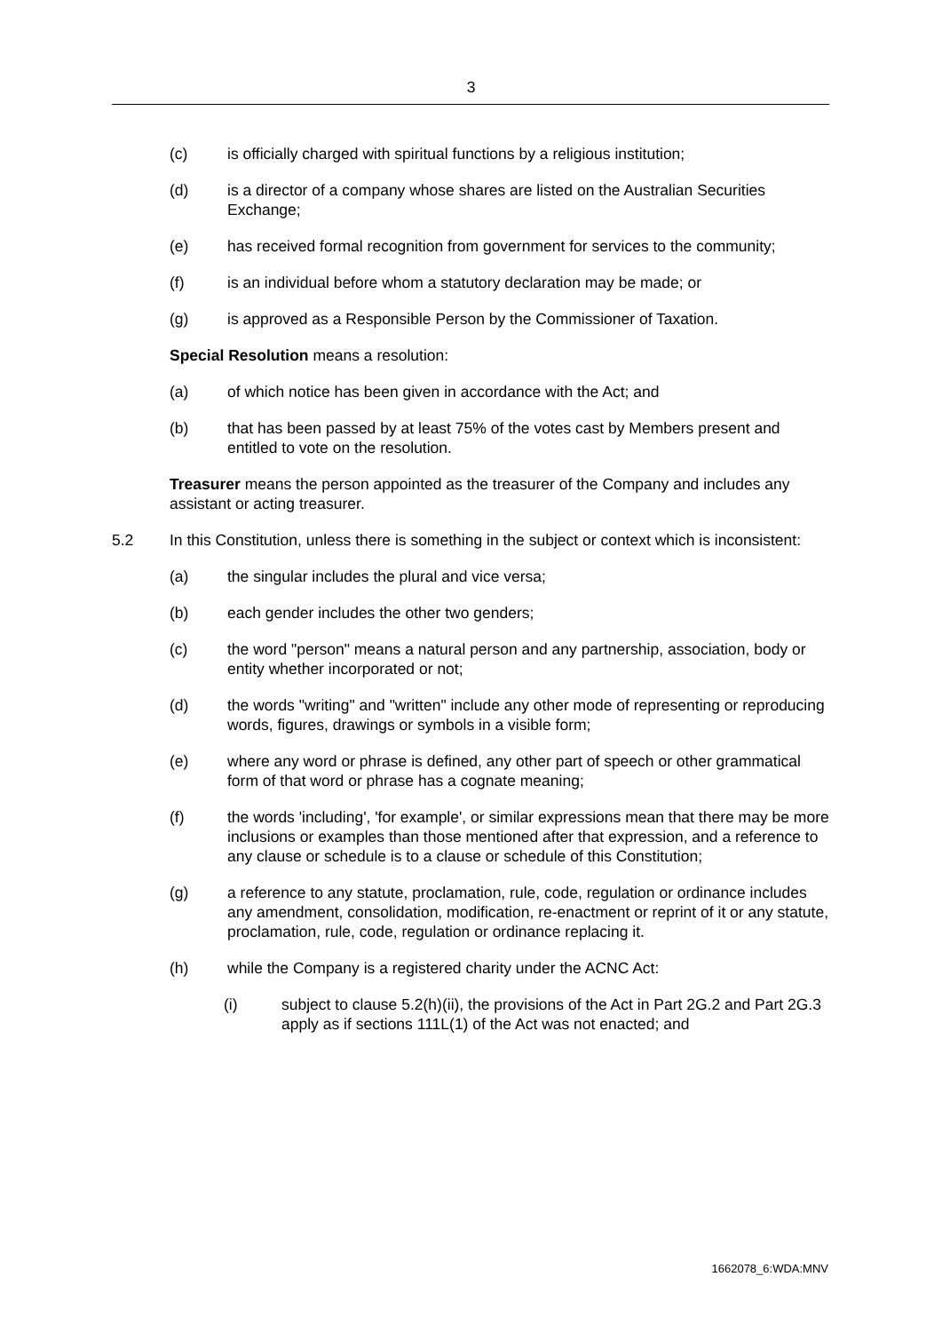3
(c) is officially charged with spiritual functions by a religious institution;
(d) is a director of a company whose shares are listed on the Australian Securities Exchange;
(e) has received formal recognition from government for services to the community;
(f) is an individual before whom a statutory declaration may be made; or
(g) is approved as a Responsible Person by the Commissioner of Taxation.
Special Resolution means a resolution:
(a) of which notice has been given in accordance with the Act; and
(b) that has been passed by at least 75% of the votes cast by Members present and entitled to vote on the resolution.
Treasurer means the person appointed as the treasurer of the Company and includes any assistant or acting treasurer.
5.2 In this Constitution, unless there is something in the subject or context which is inconsistent:
(a) the singular includes the plural and vice versa;
(b) each gender includes the other two genders;
(c) the word "person" means a natural person and any partnership, association, body or entity whether incorporated or not;
(d) the words "writing" and "written" include any other mode of representing or reproducing words, figures, drawings or symbols in a visible form;
(e) where any word or phrase is defined, any other part of speech or other grammatical form of that word or phrase has a cognate meaning;
(f) the words 'including', 'for example', or similar expressions mean that there may be more inclusions or examples than those mentioned after that expression, and a reference to any clause or schedule is to a clause or schedule of this Constitution;
(g) a reference to any statute, proclamation, rule, code, regulation or ordinance includes any amendment, consolidation, modification, re-enactment or reprint of it or any statute, proclamation, rule, code, regulation or ordinance replacing it.
(h) while the Company is a registered charity under the ACNC Act:
(i) subject to clause 5.2(h)(ii), the provisions of the Act in Part 2G.2 and Part 2G.3 apply as if sections 111L(1) of the Act was not enacted; and
1662078_6:WDA:MNV